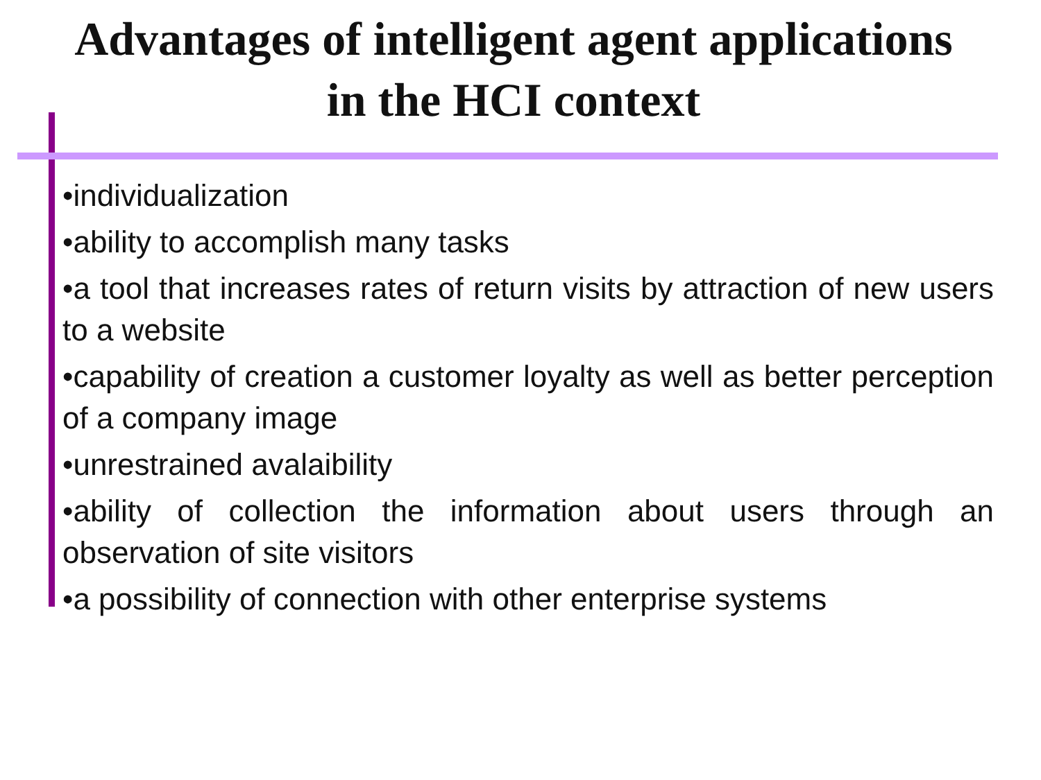Advantages of intelligent agent applications
in the HCI context
•individualization
•ability to accomplish many tasks
•a tool that increases rates of return visits by attraction of new users to a website
•capability of creation a customer loyalty as well as better perception of a company image
•unrestrained avalaibility
•ability of collection the information about users through an observation of site visitors
•a possibility of connection with other enterprise systems